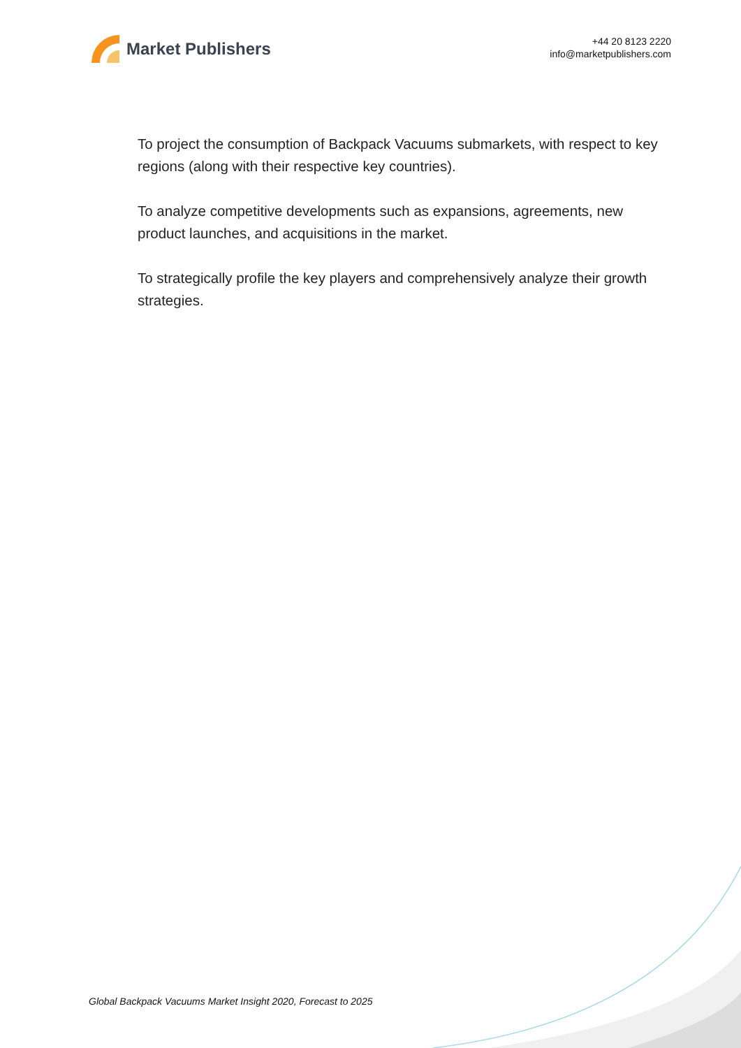Market Publishers
+44 20 8123 2220
info@marketpublishers.com
To project the consumption of Backpack Vacuums submarkets, with respect to key regions (along with their respective key countries).
To analyze competitive developments such as expansions, agreements, new product launches, and acquisitions in the market.
To strategically profile the key players and comprehensively analyze their growth strategies.
Global Backpack Vacuums Market Insight 2020, Forecast to 2025